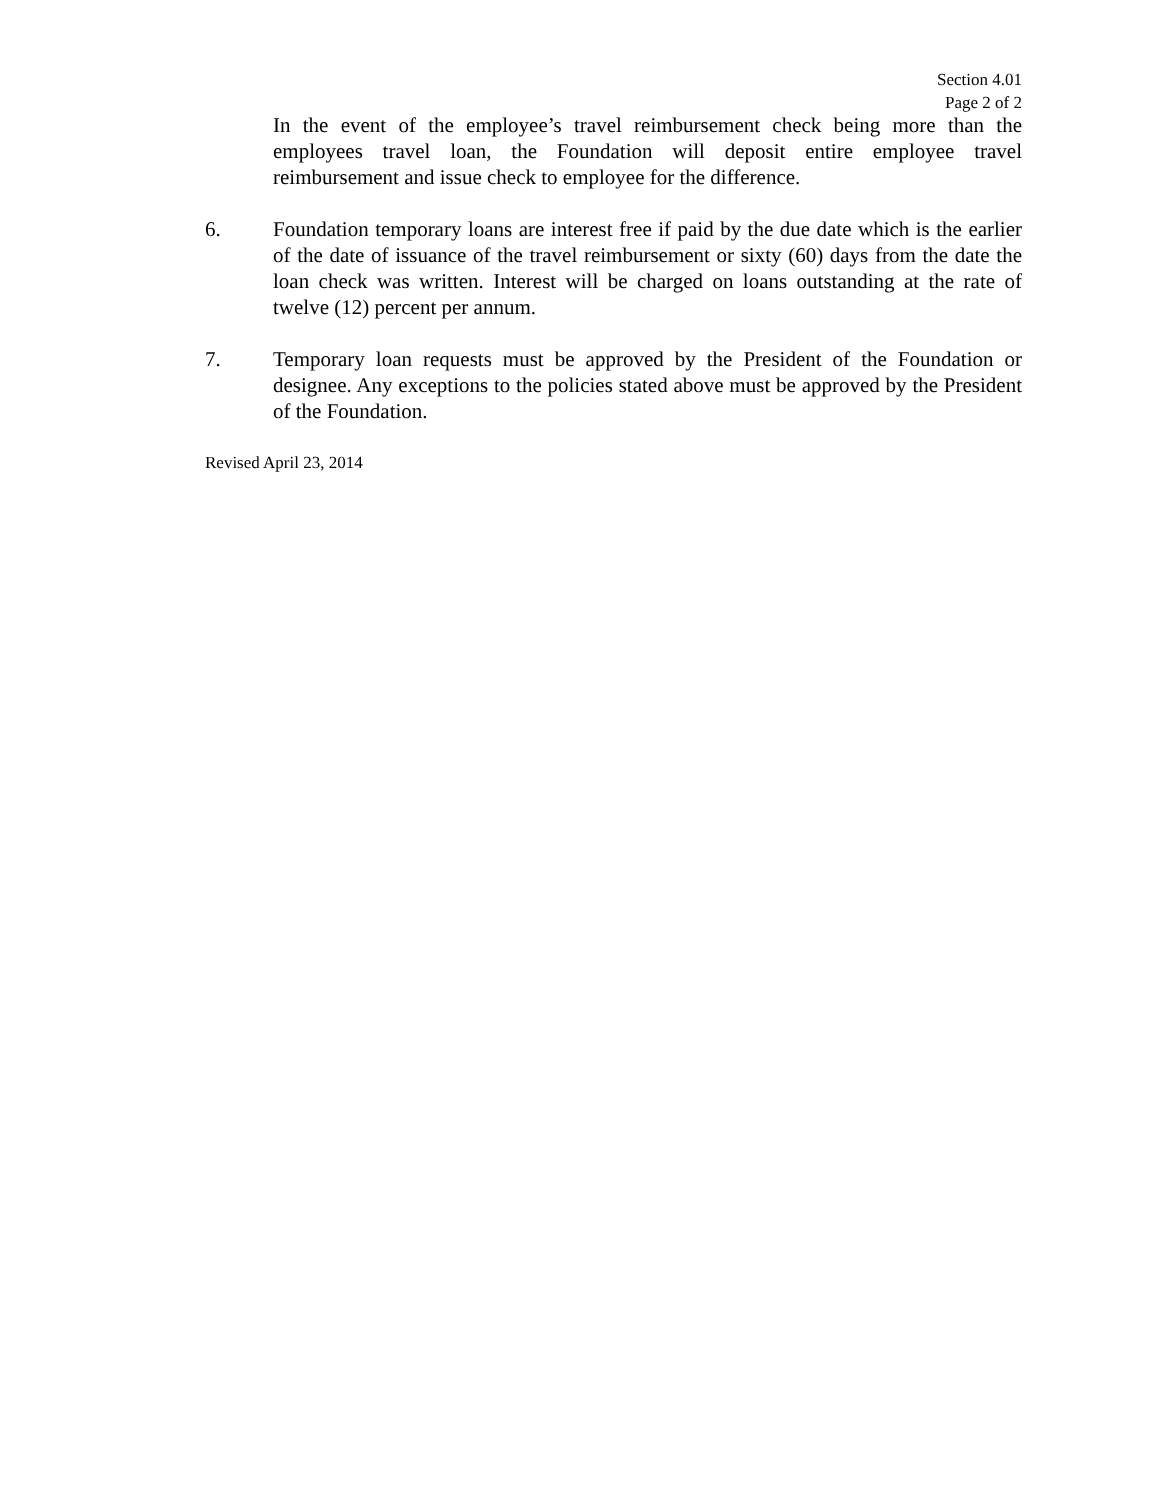Section 4.01
Page 2 of 2
In the event of the employee’s travel reimbursement check being more than the employees travel loan, the Foundation will deposit entire employee travel reimbursement and issue check to employee for the difference.
6. Foundation temporary loans are interest free if paid by the due date which is the earlier of the date of issuance of the travel reimbursement or sixty (60) days from the date the loan check was written. Interest will be charged on loans outstanding at the rate of twelve (12) percent per annum.
7. Temporary loan requests must be approved by the President of the Foundation or designee. Any exceptions to the policies stated above must be approved by the President of the Foundation.
Revised April 23, 2014